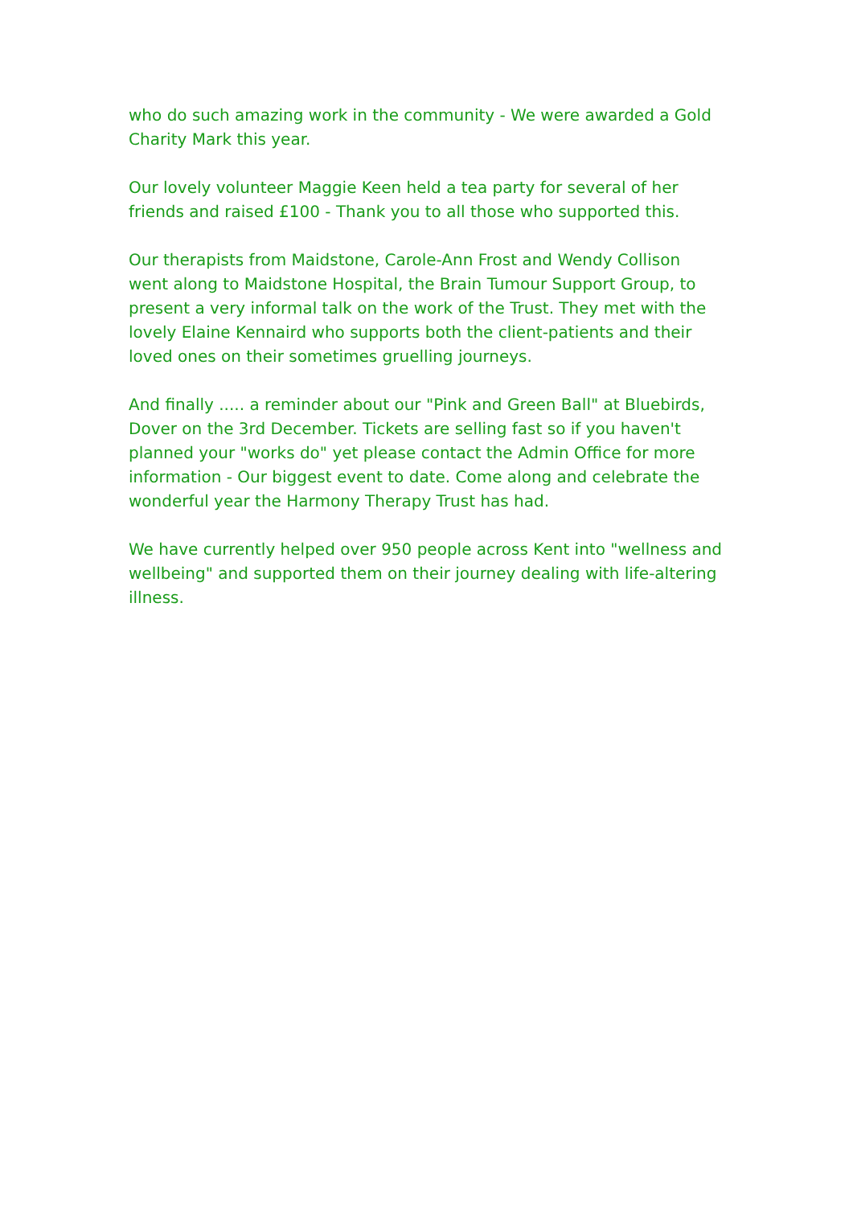who do such amazing work in the community - We were awarded a Gold Charity Mark this year.
Our lovely volunteer Maggie Keen held a tea party for several of her friends and raised £100 - Thank you to all those who supported this.
Our therapists from Maidstone, Carole-Ann Frost and Wendy Collison went along to Maidstone Hospital, the Brain Tumour Support Group, to present a very informal talk on the work of the Trust. They met with the lovely Elaine Kennaird who supports both the client-patients and their loved ones on their sometimes gruelling journeys.
And finally ..... a reminder about our "Pink and Green Ball" at Bluebirds, Dover on the 3rd December. Tickets are selling fast so if you haven't planned your "works do" yet please contact the Admin Office for more information - Our biggest event to date. Come along and celebrate the wonderful year the Harmony Therapy Trust has had.
We have currently helped over 950 people across Kent into "wellness and wellbeing" and supported them on their journey dealing with life-altering illness.